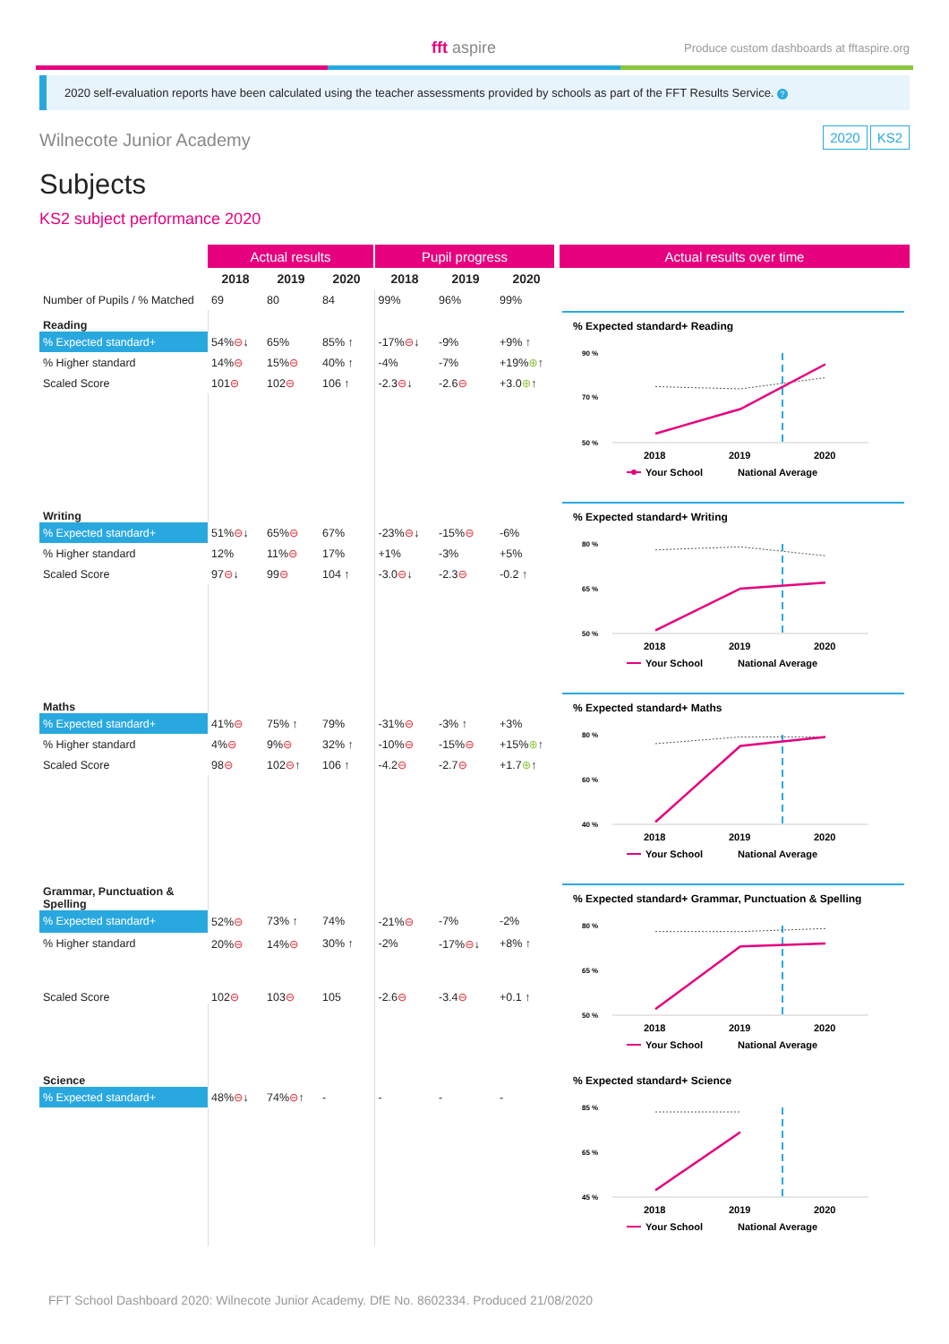fft aspire
Produce custom dashboards at fftaspire.org
2020 self-evaluation reports have been calculated using the teacher assessments provided by schools as part of the FFT Results Service. ?
Wilnecote Junior Academy
2020 KS2
Subjects
KS2 subject performance 2020
| | Actual results | | | Pupil progress | | | Actual results over time |
| --- | --- | --- | --- | --- | --- | --- | --- |
| | 2018 | 2019 | 2020 | 2018 | 2019 | 2020 | |
| Number of Pupils / % Matched | 69 | 80 | 84 | 99% | 96% | 99% | |
| Reading | | | | | | | % Expected standard+ Reading 90 % 70 % 50 % 2018 2019 2020 Your School National Average |
| % Expected standard+ | 54% ⊖ ↓ | 65% | 85% ↑ | -17% ⊖ ↓ | -9% | +9% ↑ | |
| % Higher standard | 14% ⊖ | 15% ⊖ | 40% ↑ | -4% | -7% | +19% ⊕ ↑ | |
| Scaled Score | 101 ⊖ | 102 ⊖ | 106 ↑ | -2.3 ⊖ ↓ | -2.6 ⊖ | +3.0 ⊕ ↑ | |
| Writing | | | | | | | % Expected standard+ Writing 80 % 65 % 50 % 2018 2019 2020 Your School National Average |
| % Expected standard+ | 51% ⊖ ↓ | 65% ⊖ | 67% | -23% ⊖ ↓ | -15% ⊖ | -6% | |
| % Higher standard | 12% | 11% ⊖ | 17% | +1% | -3% | +5% | |
| Scaled Score | 97 ⊖ ↓ | 99 ⊖ | 104 ↑ | -3.0 ⊖ ↓ | -2.3 ⊖ | -0.2 ↑ | |
| Maths | | | | | | | % Expected standard+ Maths 80 % 60 % 40 % 2018 2019 2020 Your School National Average |
| % Expected standard+ | 41% ⊖ | 75% ↑ | 79% | -31% ⊖ | -3% ↑ | +3% | |
| % Higher standard | 4% ⊖ | 9% ⊖ | 32% ↑ | -10% ⊖ | -15% ⊖ | +15% ⊕ ↑ | |
| Scaled Score | 98 ⊖ | 102 ⊖ ↑ | 106 ↑ | -4.2 ⊖ | -2.7 ⊖ | +1.7 ⊕ ↑ | |
| Grammar, Punctuation & Spelling | | | | | | | % Expected standard+ Grammar, Punctuation & Spelling 80 % 65 % 50 % 2018 2019 2020 Your School National Average |
| % Expected standard+ | 52% ⊖ | 73% ↑ | 74% | -21% ⊖ | -7% | -2% | |
| % Higher standard | 20% ⊖ | 14% ⊖ | 30% ↑ | -2% | -17% ⊖ ↓ | +8% ↑ | |
| Scaled Score | 102 ⊖ | 103 ⊖ | 105 | -2.6 ⊖ | -3.4 ⊖ | +0.1 ↑ | |
| Science | | | | | | | % Expected standard+ Science 85 % 65 % 45 % 2018 2019 2020 Your School National Average |
| % Expected standard+ | 48% ⊖ ↓ | 74% ⊖ ↑ | - | - | - | - | |
FFT School Dashboard 2020: Wilnecote Junior Academy. DfE No. 8602334. Produced 21/08/2020